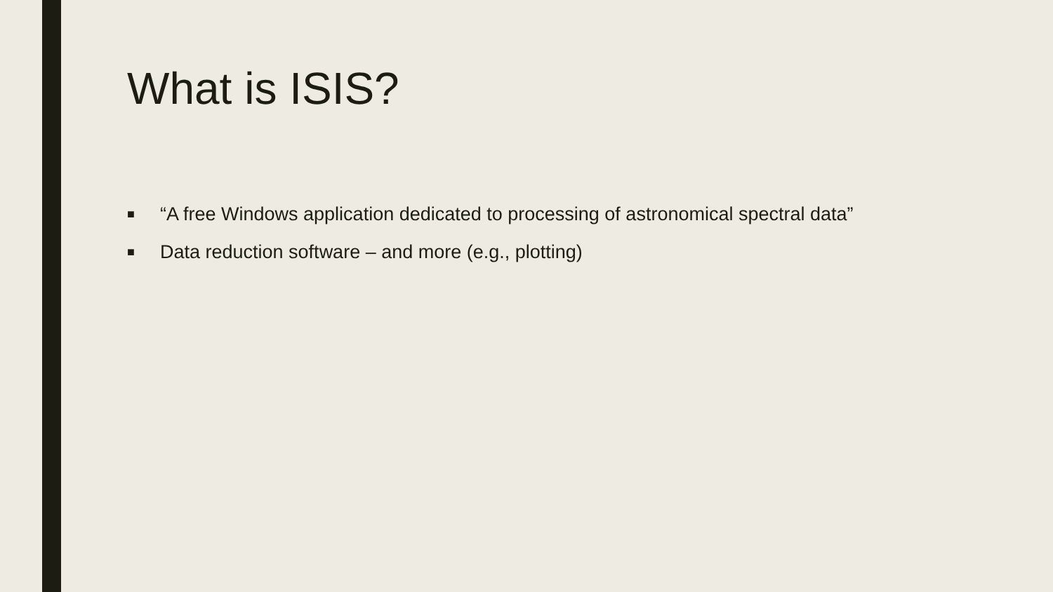What is ISIS?
■ “A free Windows application dedicated to processing of astronomical spectral data”
■ Data reduction software – and more (e.g., plotting)